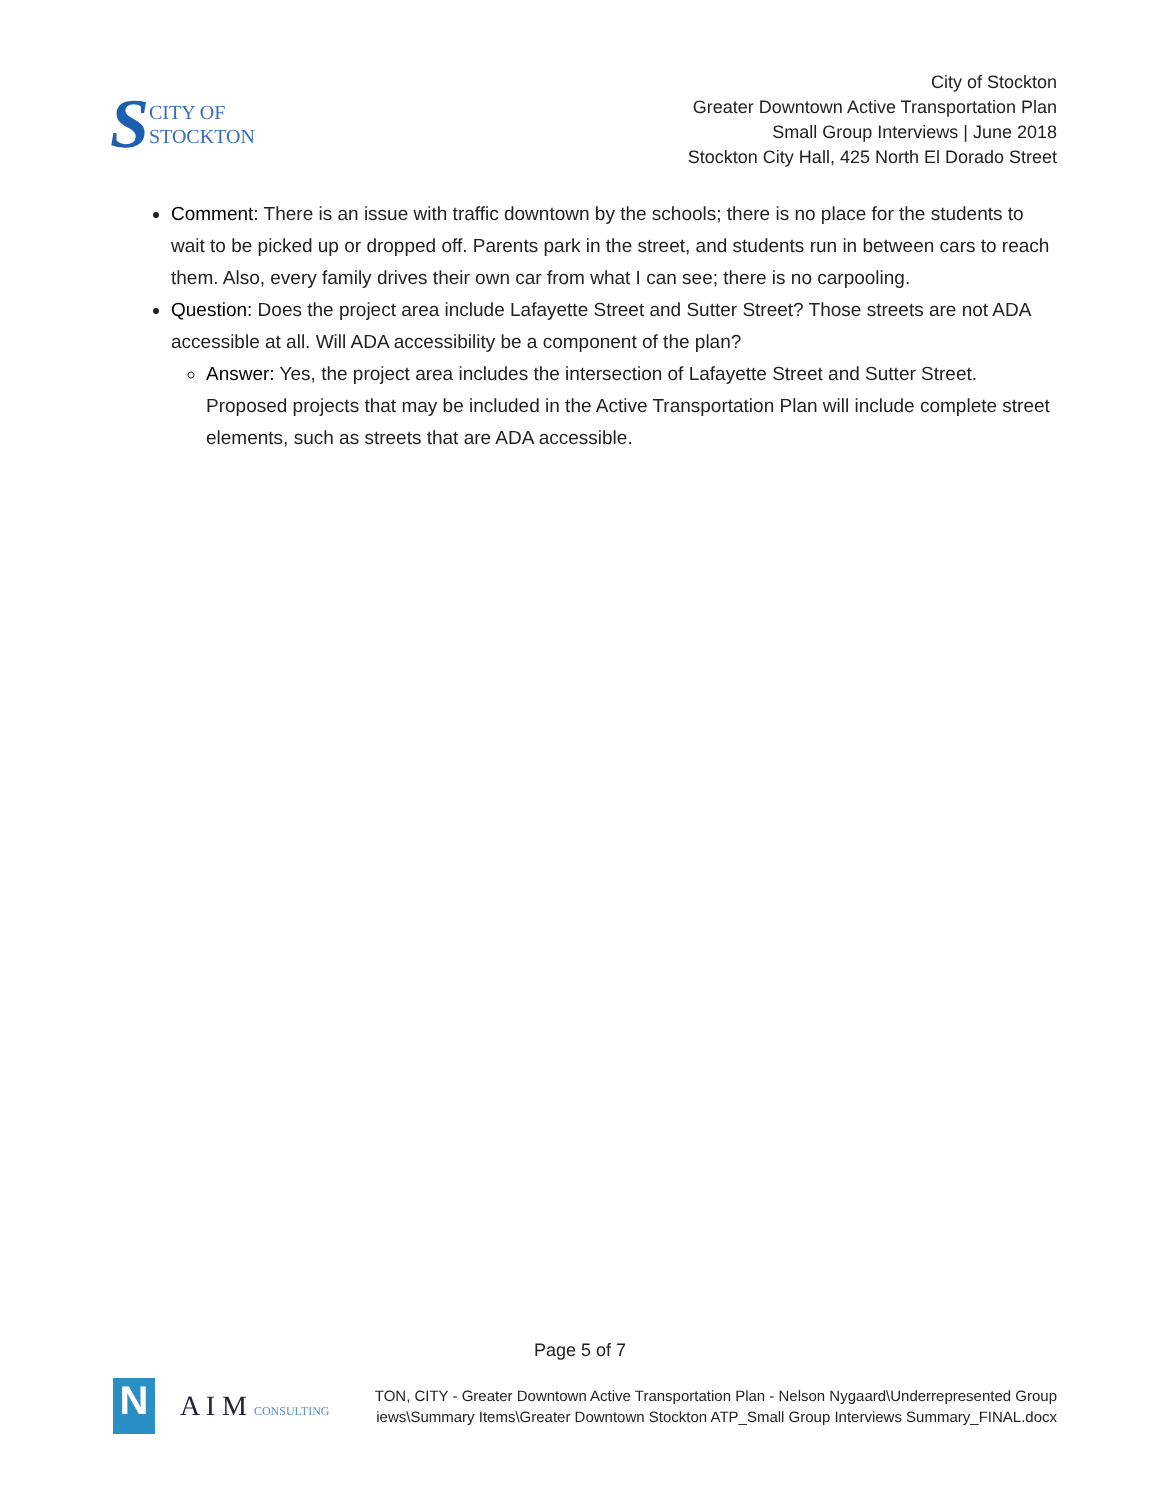S
CITY OF
STOCKTON
City of Stockton
Greater Downtown Active Transportation Plan
Small Group Interviews | June 2018
Stockton City Hall, 425 North El Dorado Street
Comment: There is an issue with traffic downtown by the schools; there is no place for the students to wait to be picked up or dropped off. Parents park in the street, and students run in between cars to reach them. Also, every family drives their own car from what I can see; there is no carpooling.
Question: Does the project area include Lafayette Street and Sutter Street? Those streets are not ADA accessible at all. Will ADA accessibility be a component of the plan?
Answer: Yes, the project area includes the intersection of Lafayette Street and Sutter Street. Proposed projects that may be included in the Active Transportation Plan will include complete street elements, such as streets that are ADA accessible.
Page 5 of 7
N
A I M CONSULTING
TON, CITY - Greater Downtown Active Transportation Plan - Nelson Nygaard\Underrepresented Group
iews\Summary Items\Greater Downtown Stockton ATP_Small Group Interviews Summary_FINAL.docx